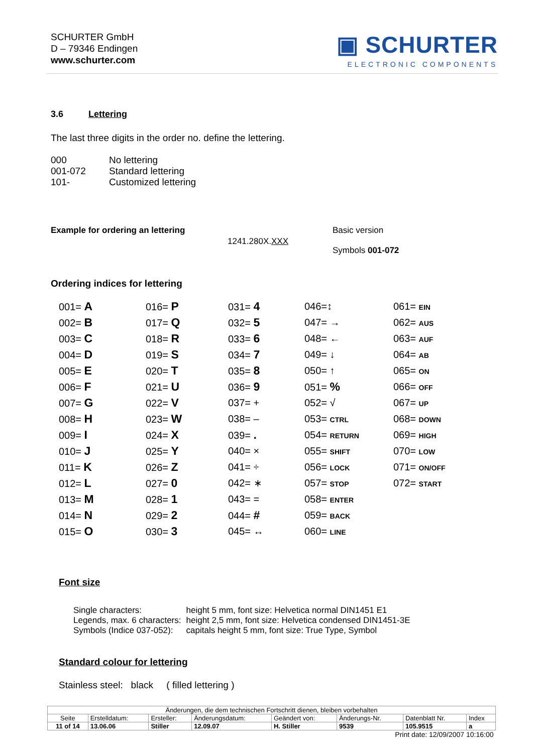SCHURTER GmbH
D – 79346 Endingen
www.schurter.com
▣ SCHURTER
ELECTRONIC COMPONENTS
3.6 Lettering
The last three digits in the order no. define the lettering.
| 000 | No lettering |
| 001-072 | Standard lettering |
| 101- | Customized lettering |
Example for ordering an lettering
1241.280X.XXX
Basic version
Symbols 001-072
Ordering indices for lettering
| 001= A | 016= P | 031= 4 | 046=↕ | 061= EIN |
| 002= B | 017= Q | 032= 5 | 047= → | 062= AUS |
| 003= C | 018= R | 033= 6 | 048= ← | 063= AUF |
| 004= D | 019= S | 034= 7 | 049= ↓ | 064= AB |
| 005= E | 020= T | 035= 8 | 050= ↑ | 065= ON |
| 006= F | 021= U | 036= 9 | 051= % | 066= OFF |
| 007= G | 022= V | 037= + | 052= √ | 067= UP |
| 008= H | 023= W | 038= – | 053= CTRL | 068= DOWN |
| 009= I | 024= X | 039= . | 054= RETURN | 069= HIGH |
| 010= J | 025= Y | 040= × | 055= SHIFT | 070= LOW |
| 011= K | 026= Z | 041= ÷ | 056= LOCK | 071= ON/OFF |
| 012= L | 027= 0 | 042= ∗ | 057= STOP | 072= START |
| 013= M | 028= 1 | 043= = | 058= ENTER | |
| 014= N | 029= 2 | 044= # | 059= BACK | |
| 015= O | 030= 3 | 045= ↔ | 060= LINE | |
Font size
| Single characters: | height 5 mm, font size: Helvetica normal DIN1451 E1 |
| Legends, max. 6 characters: | height 2,5 mm, font size: Helvetica condensed DIN1451-3E |
| Symbols (Indice 037-052): | capitals height 5 mm, font size: True Type, Symbol |
Standard colour for lettering
Stainless steel: black ( filled lettering )
| Änderungen, die dem technischen Fortschritt dienen, bleiben vorbehalten | | | | | | | |
| Seite | Erstelldatum: | Ersteller: | Änderungsdatum: | Geändert von: | Änderungs-Nr. | Datenblatt Nr. | Index |
| 11 of 14 | 13.06.06 | Stiller | 12.09.07 | H. Stiller | 9539 | 105.9515 | a |
| Print date: 12/09/2007 10:16:00 | | | | | | | |